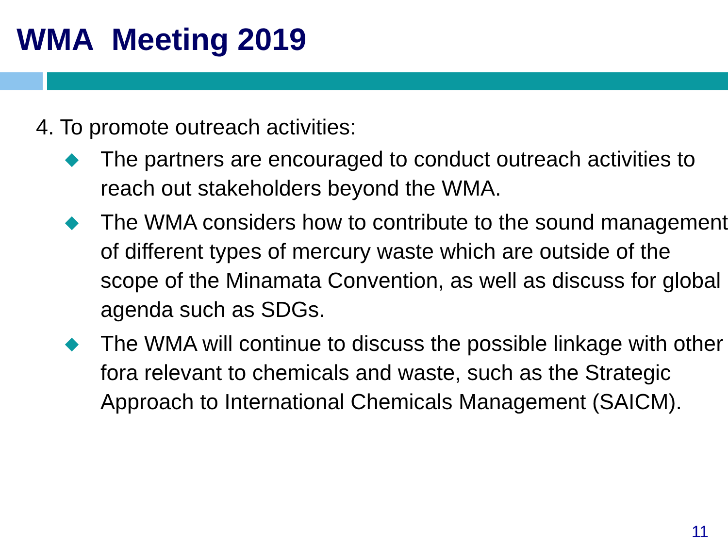WMA Meeting 2019
4. To promote outreach activities:
The partners are encouraged to conduct outreach activities to reach out stakeholders beyond the WMA.
The WMA considers how to contribute to the sound management of different types of mercury waste which are outside of the scope of the Minamata Convention, as well as discuss for global agenda such as SDGs.
The WMA will continue to discuss the possible linkage with other fora relevant to chemicals and waste, such as the Strategic Approach to International Chemicals Management (SAICM).
11